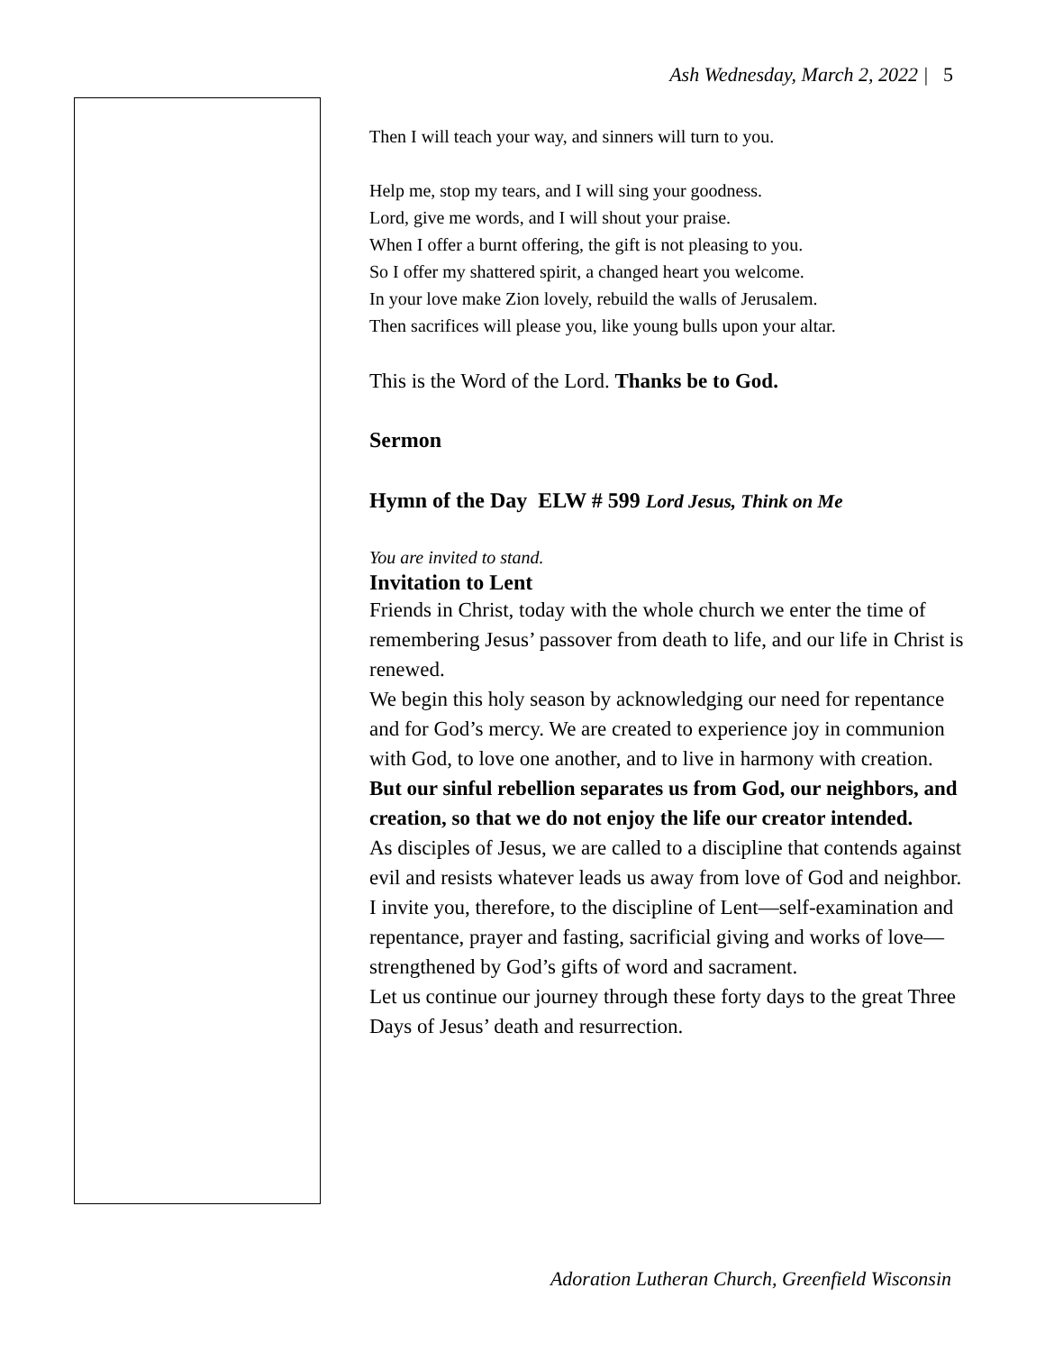Ash Wednesday, March 2, 2022 | 5
Then I will teach your way, and sinners will turn to you.
Help me, stop my tears, and I will sing your goodness.
Lord, give me words, and I will shout your praise.
When I offer a burnt offering, the gift is not pleasing to you.
So I offer my shattered spirit, a changed heart you welcome.
In your love make Zion lovely, rebuild the walls of Jerusalem.
Then sacrifices will please you, like young bulls upon your altar.
This is the Word of the Lord. Thanks be to God.
Sermon
Hymn of the Day ELW # 599 Lord Jesus, Think on Me
You are invited to stand.
Invitation to Lent
Friends in Christ, today with the whole church we enter the time of remembering Jesus’ passover from death to life, and our life in Christ is renewed.
We begin this holy season by acknowledging our need for repentance and for God’s mercy. We are created to experience joy in communion with God, to love one another, and to live in harmony with creation.
But our sinful rebellion separates us from God, our neighbors, and creation, so that we do not enjoy the life our creator intended.
As disciples of Jesus, we are called to a discipline that contends against evil and resists whatever leads us away from love of God and neighbor.
I invite you, therefore, to the discipline of Lent—self-examination and repentance, prayer and fasting, sacrificial giving and works of love—strengthened by God’s gifts of word and sacrament.
Let us continue our journey through these forty days to the great Three Days of Jesus’ death and resurrection.
Adoration Lutheran Church, Greenfield Wisconsin